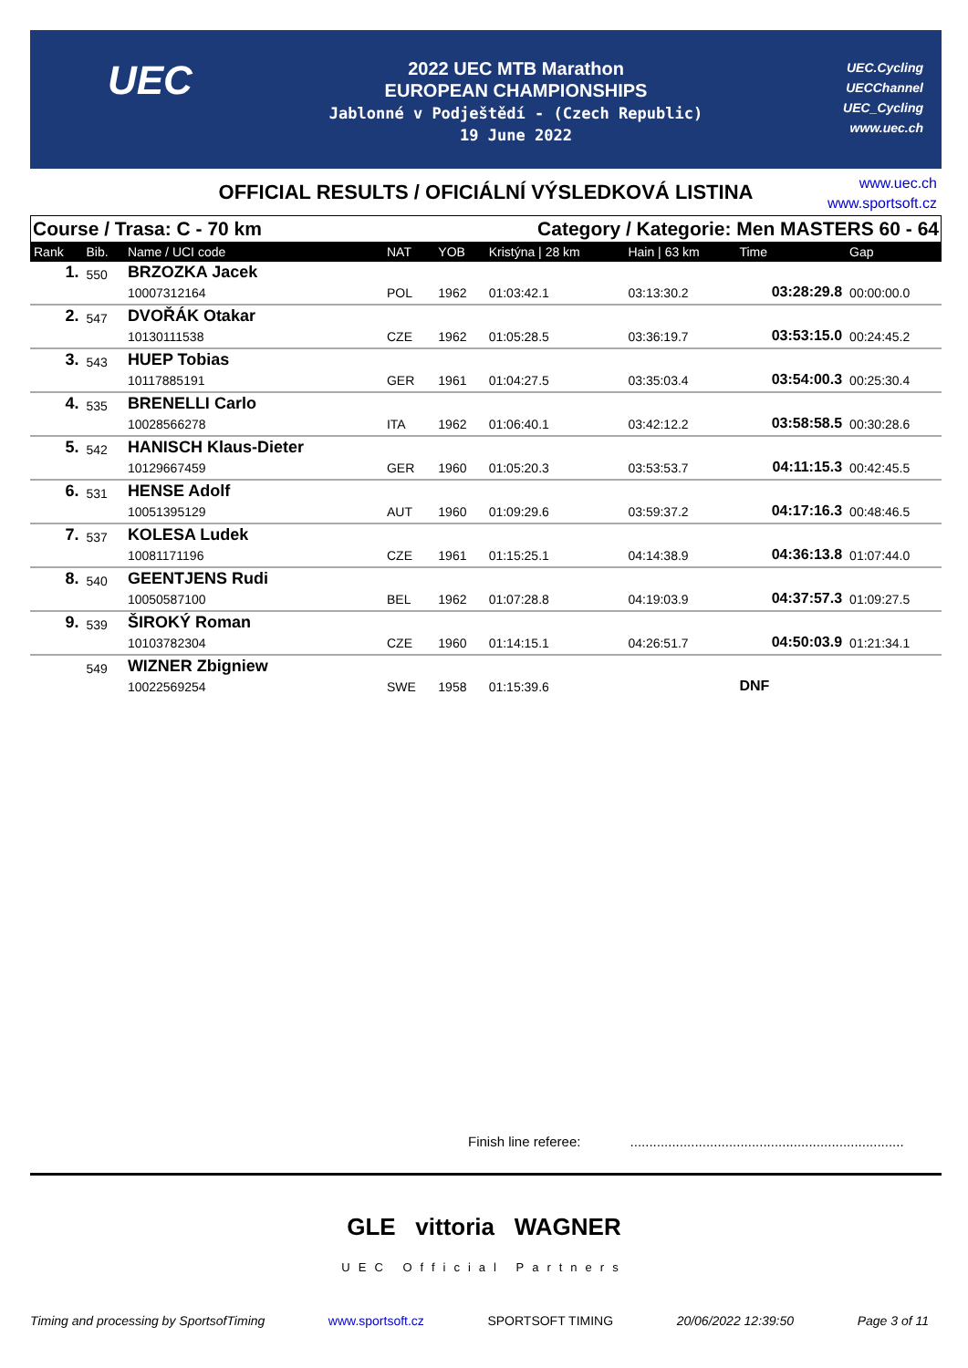UEC
2022 UEC MTB Marathon
EUROPEAN CHAMPIONSHIPS
Jablonné v Podještědí - (Czech Republic)
19 June 2022
UEC.Cycling
UECChannel
UEC_Cycling
www.uec.ch
OFFICIAL RESULTS / OFICIÁLNÍ VÝSLEDKOVÁ LISTINA
www.uec.ch
www.sportsoft.cz
Course / Trasa: C - 70 km Category / Kategorie: Men MASTERS 60 - 64
| Rank | Bib. | Name / UCI code | NAT | YOB | Kristýna / 28 km | Hain / 63 km | Time | Gap |
| --- | --- | --- | --- | --- | --- | --- | --- | --- |
| 1. | 550 | BRZOZKA Jacek | | | | | | |
| | | 10007312164 | POL | 1962 | 01:03:42.1 | 03:13:30.2 | 03:28:29.8 | 00:00:00.0 |
| 2. | 547 | DVOŘÁK Otakar | | | | | | |
| | | 10130111538 | CZE | 1962 | 01:05:28.5 | 03:36:19.7 | 03:53:15.0 | 00:24:45.2 |
| 3. | 543 | HUEP Tobias | | | | | | |
| | | 10117885191 | GER | 1961 | 01:04:27.5 | 03:35:03.4 | 03:54:00.3 | 00:25:30.4 |
| 4. | 535 | BRENELLI Carlo | | | | | | |
| | | 10028566278 | ITA | 1962 | 01:06:40.1 | 03:42:12.2 | 03:58:58.5 | 00:30:28.6 |
| 5. | 542 | HANISCH Klaus-Dieter | | | | | | |
| | | 10129667459 | GER | 1960 | 01:05:20.3 | 03:53:53.7 | 04:11:15.3 | 00:42:45.5 |
| 6. | 531 | HENSE Adolf | | | | | | |
| | | 10051395129 | AUT | 1960 | 01:09:29.6 | 03:59:37.2 | 04:17:16.3 | 00:48:46.5 |
| 7. | 537 | KOLESA Ludek | | | | | | |
| | | 10081171196 | CZE | 1961 | 01:15:25.1 | 04:14:38.9 | 04:36:13.8 | 01:07:44.0 |
| 8. | 540 | GEENTJENS Rudi | | | | | | |
| | | 10050587100 | BEL | 1962 | 01:07:28.8 | 04:19:03.9 | 04:37:57.3 | 01:09:27.5 |
| 9. | 539 | ŠIROKÝ Roman | | | | | | |
| | | 10103782304 | CZE | 1960 | 01:14:15.1 | 04:26:51.7 | 04:50:03.9 | 01:21:34.1 |
| | 549 | WIZNER Zbigniew | | | | | | |
| | | 10022569254 | SWE | 1958 | 01:15:39.6 | | DNF | |
Finish line referee: ........................................................................
GLE vittoria WAGNER
UEC Official Partners
Timing and processing by SportsofTiming www.sportsoft.cz SPORTSOFT TIMING 20/06/2022 12:39:50 Page 3 of 11